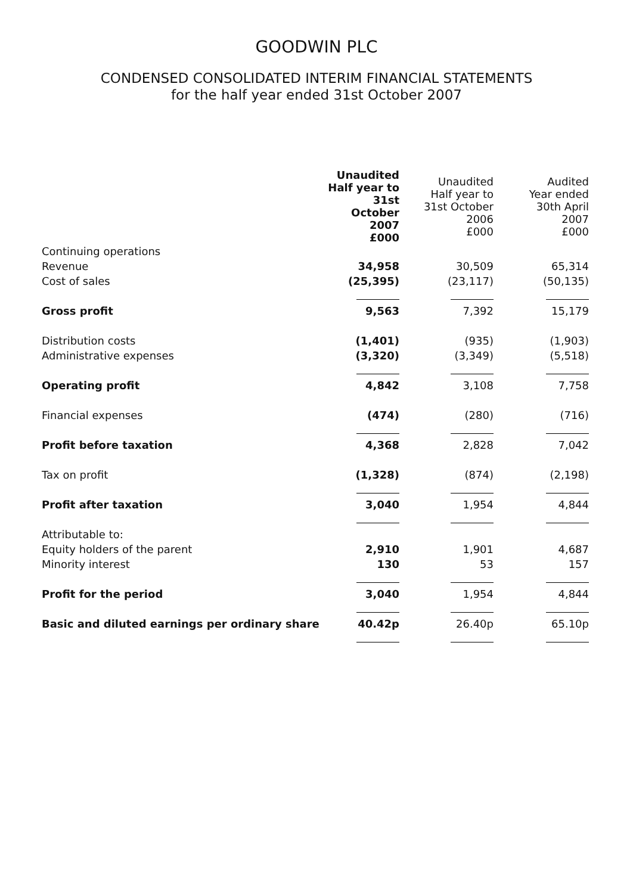GOODWIN PLC
CONDENSED CONSOLIDATED INTERIM FINANCIAL STATEMENTS
for the half year ended 31st October 2007
| | Unaudited Half year to 31st October 2007 £000 | Unaudited Half year to 31st October 2006 £000 | Audited Year ended 30th April 2007 £000 |
| --- | --- | --- | --- |
| Continuing operations | | | |
| Revenue | 34,958 | 30,509 | 65,314 |
| Cost of sales | (25,395) | (23,117) | (50,135) |
| Gross profit | 9,563 | 7,392 | 15,179 |
| Distribution costs | (1,401) | (935) | (1,903) |
| Administrative expenses | (3,320) | (3,349) | (5,518) |
| Operating profit | 4,842 | 3,108 | 7,758 |
| Financial expenses | (474) | (280) | (716) |
| Profit before taxation | 4,368 | 2,828 | 7,042 |
| Tax on profit | (1,328) | (874) | (2,198) |
| Profit after taxation | 3,040 | 1,954 | 4,844 |
| Attributable to: | | | |
| Equity holders of the parent | 2,910 | 1,901 | 4,687 |
| Minority interest | 130 | 53 | 157 |
| Profit for the period | 3,040 | 1,954 | 4,844 |
| Basic and diluted earnings per ordinary share | 40.42p | 26.40p | 65.10p |